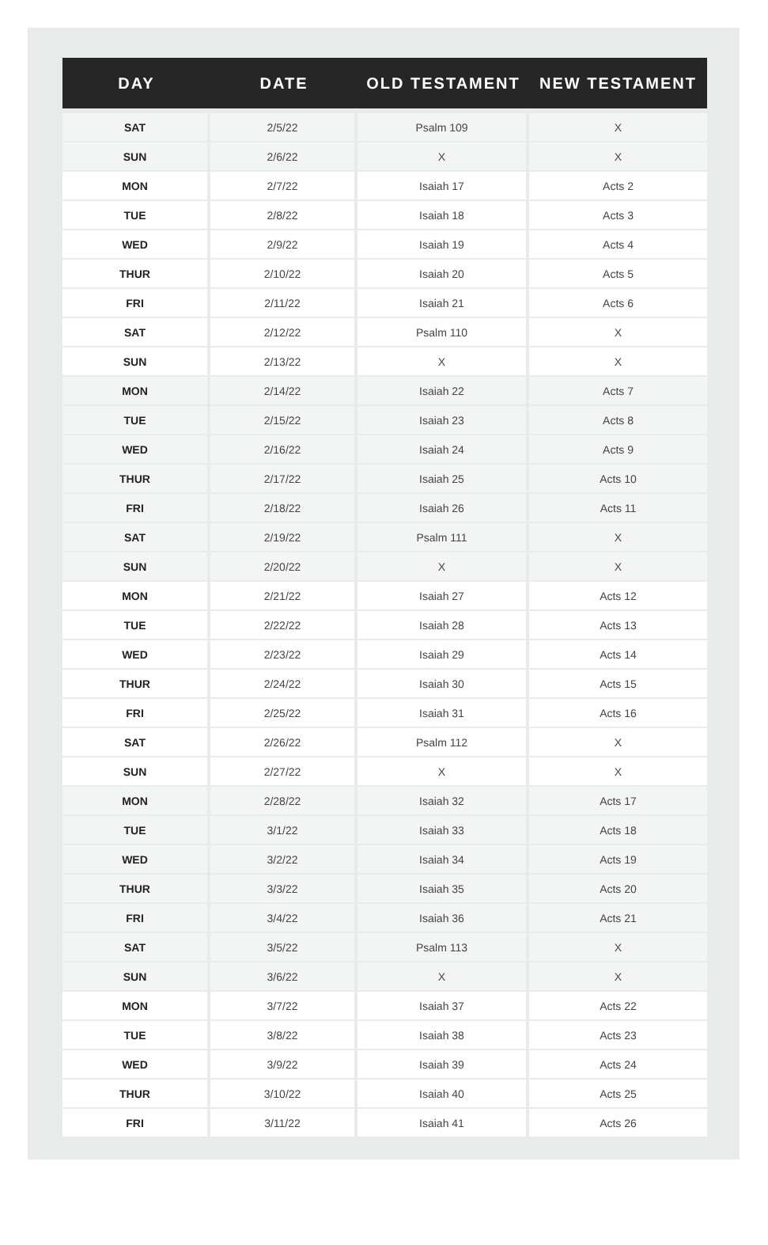| DAY | DATE | OLD TESTAMENT | NEW TESTAMENT |
| --- | --- | --- | --- |
| SAT | 2/5/22 | Psalm 109 | X |
| SUN | 2/6/22 | X | X |
| MON | 2/7/22 | Isaiah 17 | Acts 2 |
| TUE | 2/8/22 | Isaiah 18 | Acts 3 |
| WED | 2/9/22 | Isaiah 19 | Acts 4 |
| THUR | 2/10/22 | Isaiah 20 | Acts 5 |
| FRI | 2/11/22 | Isaiah 21 | Acts 6 |
| SAT | 2/12/22 | Psalm 110 | X |
| SUN | 2/13/22 | X | X |
| MON | 2/14/22 | Isaiah 22 | Acts 7 |
| TUE | 2/15/22 | Isaiah 23 | Acts 8 |
| WED | 2/16/22 | Isaiah 24 | Acts 9 |
| THUR | 2/17/22 | Isaiah 25 | Acts 10 |
| FRI | 2/18/22 | Isaiah 26 | Acts 11 |
| SAT | 2/19/22 | Psalm 111 | X |
| SUN | 2/20/22 | X | X |
| MON | 2/21/22 | Isaiah 27 | Acts 12 |
| TUE | 2/22/22 | Isaiah 28 | Acts 13 |
| WED | 2/23/22 | Isaiah 29 | Acts 14 |
| THUR | 2/24/22 | Isaiah 30 | Acts 15 |
| FRI | 2/25/22 | Isaiah 31 | Acts 16 |
| SAT | 2/26/22 | Psalm 112 | X |
| SUN | 2/27/22 | X | X |
| MON | 2/28/22 | Isaiah 32 | Acts 17 |
| TUE | 3/1/22 | Isaiah 33 | Acts 18 |
| WED | 3/2/22 | Isaiah 34 | Acts 19 |
| THUR | 3/3/22 | Isaiah 35 | Acts 20 |
| FRI | 3/4/22 | Isaiah 36 | Acts 21 |
| SAT | 3/5/22 | Psalm 113 | X |
| SUN | 3/6/22 | X | X |
| MON | 3/7/22 | Isaiah 37 | Acts 22 |
| TUE | 3/8/22 | Isaiah 38 | Acts 23 |
| WED | 3/9/22 | Isaiah 39 | Acts 24 |
| THUR | 3/10/22 | Isaiah 40 | Acts 25 |
| FRI | 3/11/22 | Isaiah 41 | Acts 26 |